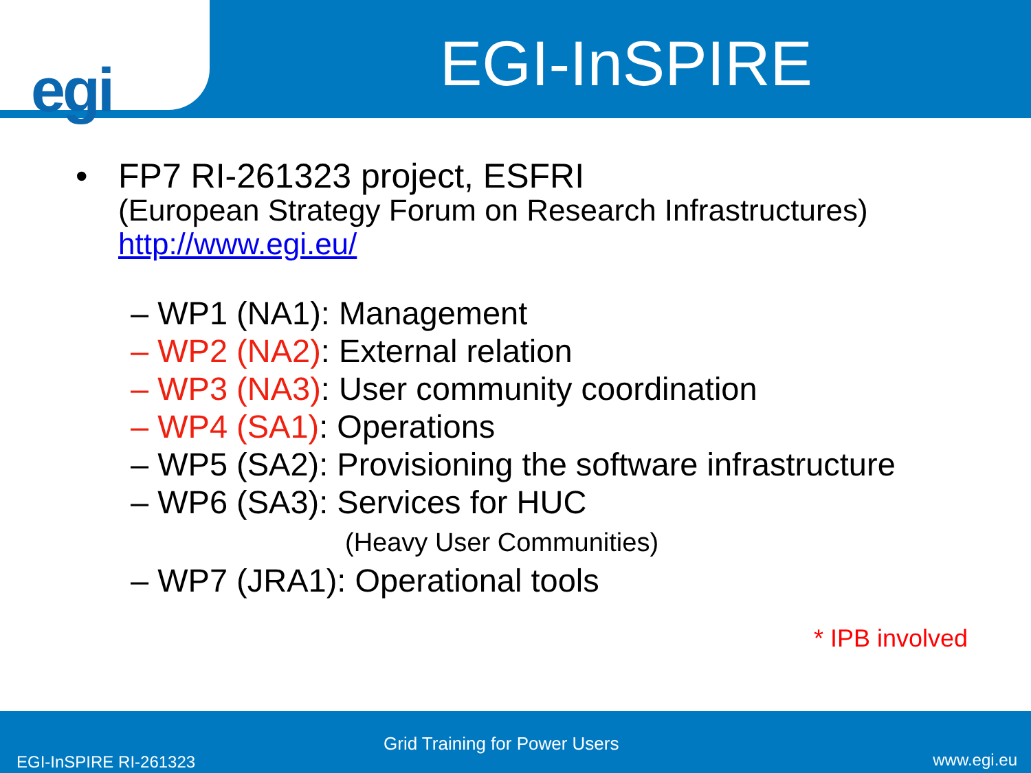egi
EGI-InSPIRE
• FP7 RI-261323 project, ESFRI
(European Strategy Forum on Research Infrastructures)
http://www.egi.eu/
– WP1 (NA1): Management
– WP2 (NA2): External relation
– WP3 (NA3): User community coordination
– WP4 (SA1): Operations
– WP5 (SA2): Provisioning the software infrastructure
– WP6 (SA3): Services for HUC
(Heavy User Communities)
– WP7 (JRA1): Operational tools
* IPB involved
Grid Training for Power Users
EGI-InSPIRE RI-261323 www.egi.eu